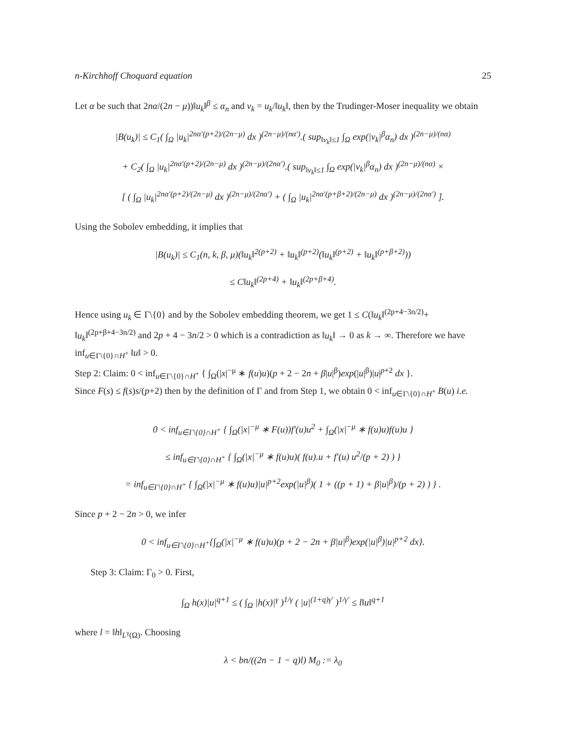n-Kirchhoff Choquard equation 25
Let α be such that 2nα/(2n − μ))‖u<sub>k</sub>‖<sup>β</sup> ≤ α<sub>n</sub> and v<sub>k</sub> = u<sub>k</sub>/‖u<sub>k</sub>‖, then by the Trudinger-Moser inequality we obtain
|B(u<sub>k</sub>)| ≤ C<sub>1</sub>( ∫<sub>Ω</sub> |u<sub>k</sub>|<sup>2nα′(p+2)/(2n−μ)</sup> dx )<sup>(2n−μ)/(nα′)</sup>.( sup<sub>‖v<sub>k</sub>‖≤1</sub> ∫<sub>Ω</sub> exp(|v<sub>k</sub>|<sup>β</sup>α<sub>n</sub>) dx )<sup>(2n−μ)/(nα)</sup>
+ C<sub>2</sub>( ∫<sub>Ω</sub> |u<sub>k</sub>|<sup>2nα′(p+2)/(2n−μ)</sup> dx )<sup>(2n−μ)/(2nα′)</sup>.( sup<sub>‖v<sub>k</sub>‖≤1</sub> ∫<sub>Ω</sub> exp(|v<sub>k</sub>|<sup>β</sup>α<sub>n</sub>) dx )<sup>(2n−μ)/(nα)</sup> ×
[ ( ∫<sub>Ω</sub> |u<sub>k</sub>|<sup>2nα′(p+2)/(2n−μ)</sup> dx )<sup>(2n−μ)/(2nα′)</sup> + ( ∫<sub>Ω</sub> |u<sub>k</sub>|<sup>2nα′(p+β+2)/(2n−μ)</sup> dx )<sup>(2n−μ)/(2nα′)</sup> ].
Using the Sobolev embedding, it implies that
|B(u<sub>k</sub>)| ≤ C<sub>1</sub>(n, k, β, μ)(‖u<sub>k</sub>‖<sup>2(p+2)</sup> + ‖u<sub>k</sub>‖<sup>(p+2)</sup>(‖u<sub>k</sub>‖<sup>(p+2)</sup> + ‖u<sub>k</sub>‖<sup>(p+β+2)</sup>))
≤ C‖u<sub>k</sub>‖<sup>(2p+4)</sup> + ‖u<sub>k</sub>‖<sup>(2p+β+4)</sup>.
Hence using u<sub>k</sub> ∈ Γ\{0} and by the Sobolev embedding theorem, we get 1 ≤ C(‖u<sub>k</sub>‖<sup>(2p+4−3n/2)</sup>+ ‖u<sub>k</sub>‖<sup>(2p+β+4−3n/2)</sup> and 2p + 4 − 3n/2 > 0 which is a contradiction as ‖u<sub>k</sub>‖ → 0 as k → ∞. Therefore we have inf<sub>u∈Γ\{0}∩H<sup>+</sup></sub> ‖u‖ > 0.
Step 2: Claim: 0 < inf<sub>u∈Γ\{0}∩H<sup>+</sup></sub> { ∫<sub>Ω</sub>(|x|<sup>−μ</sup> ∗ f(u)u)(p + 2 − 2n + β|u|<sup>β</sup>)exp(|u|<sup>β</sup>)|u|<sup>p+2</sup> dx }.
Since F(s) ≤ f(s)s/(p+2) then by the definition of Γ and from Step 1, we obtain 0 < inf<sub>u∈Γ\{0}∩H<sup>+</sup></sub> B(u) i.e.
0 < inf<sub>u∈Γ\{0}∩H<sup>+</sup></sub> { ∫<sub>Ω</sub>(|x|<sup>−μ</sup> ∗ F(u))f′(u)u<sup>2</sup> + ∫<sub>Ω</sub>(|x|<sup>−μ</sup> ∗ f(u)u)f(u)u }
≤ inf<sub>u∈Γ\{0}∩H<sup>+</sup></sub> { ∫<sub>Ω</sub>(|x|<sup>−μ</sup> ∗ f(u)u)( f(u).u + f′(u) u<sup>2</sup>/(p + 2) ) }
= inf<sub>u∈Γ\{0}∩H<sup>+</sup></sub> { ∫<sub>Ω</sub>(|x|<sup>−μ</sup> ∗ f(u)u)|u|<sup>p+2</sup>exp(|u|<sup>β</sup>)( 1 + ((p + 1) + β|u|<sup>β</sup>)/(p + 2) ) } .
Since p + 2 − 2n > 0, we infer
0 < inf<sub>u∈Γ\{0}∩H<sup>+</sup></sub>{∫<sub>Ω</sub>(|x|<sup>−μ</sup> ∗ f(u)u)(p + 2 − 2n + β|u|<sup>β</sup>)exp(|u|<sup>β</sup>)|u|<sup>p+2</sup> dx}.
Step 3: Claim: Γ<sub>0</sub> > 0. First,
∫<sub>Ω</sub> h(x)|u|<sup>q+1</sup> ≤ ( ∫<sub>Ω</sub> |h(x)|<sup>γ</sup> )<sup>1/γ</sup> ( |u|<sup>(1+q)γ′</sup> )<sup>1/γ′</sup> ≤ l‖u‖<sup>q+1</sup>
where l = ‖h‖<sub>L<sup>γ</sup>(Ω)</sub>. Choosing
λ < bn/((2n − 1 − q)l) M<sub>0</sub> := λ<sub>0</sub>